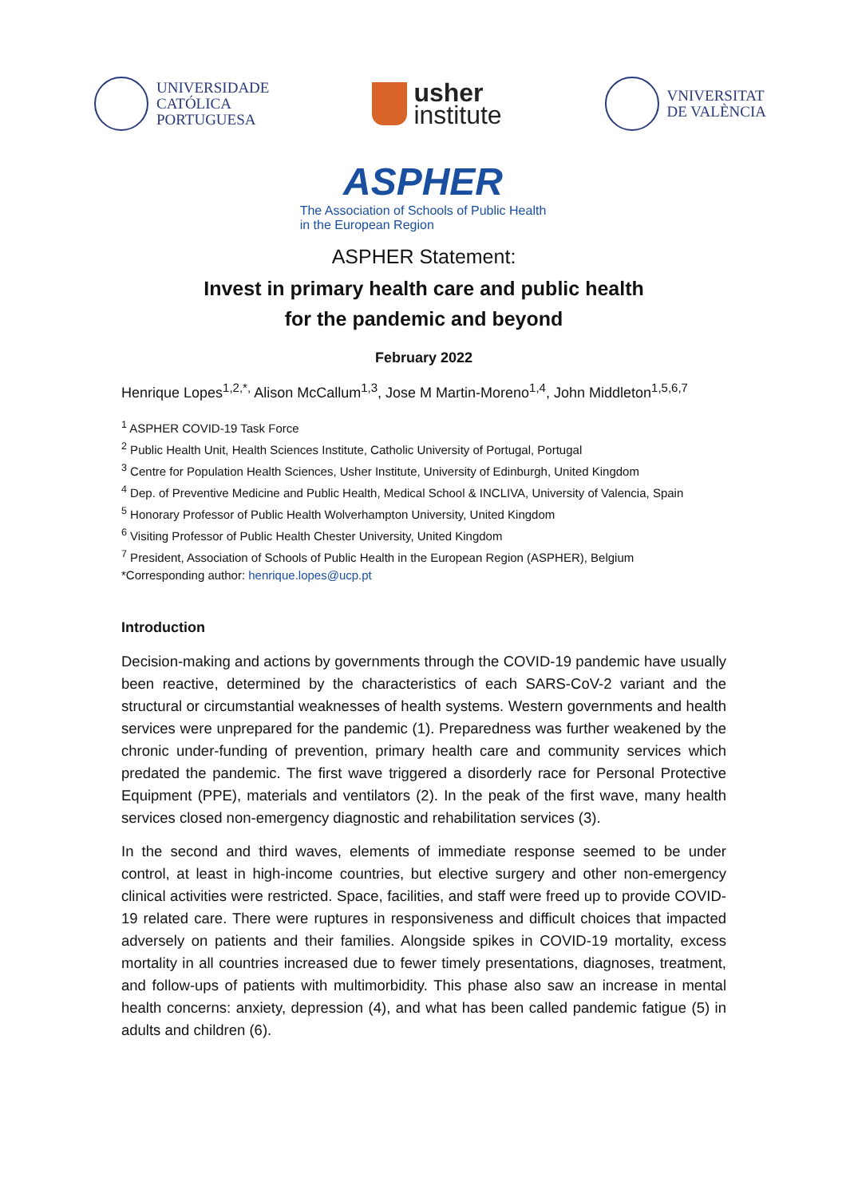UNIVERSIDADE
CATÓLICA
PORTUGUESA
usher
institute
VNIVERSITAT
DE VALÈNCIA
ASPHER
The Association of Schools of Public Health
in the European Region
ASPHER Statement:
Invest in primary health care and public health
for the pandemic and beyond
February 2022
Henrique Lopes<sup>1,2,*,</sup> Alison McCallum<sup>1,3</sup>, Jose M Martin-Moreno<sup>1,4</sup>, John Middleton<sup>1,5,6,7</sup>
<sup>1</sup> ASPHER COVID-19 Task Force
<sup>2</sup> Public Health Unit, Health Sciences Institute, Catholic University of Portugal, Portugal
<sup>3</sup> Centre for Population Health Sciences, Usher Institute, University of Edinburgh, United Kingdom
<sup>4</sup> Dep. of Preventive Medicine and Public Health, Medical School & INCLIVA, University of Valencia, Spain
<sup>5</sup> Honorary Professor of Public Health Wolverhampton University, United Kingdom
<sup>6</sup> Visiting Professor of Public Health Chester University, United Kingdom
<sup>7</sup> President, Association of Schools of Public Health in the European Region (ASPHER), Belgium
*Corresponding author: henrique.lopes@ucp.pt
Introduction
Decision-making and actions by governments through the COVID-19 pandemic have usually been reactive, determined by the characteristics of each SARS-CoV-2 variant and the structural or circumstantial weaknesses of health systems. Western governments and health services were unprepared for the pandemic (1). Preparedness was further weakened by the chronic under-funding of prevention, primary health care and community services which predated the pandemic. The first wave triggered a disorderly race for Personal Protective Equipment (PPE), materials and ventilators (2). In the peak of the first wave, many health services closed non-emergency diagnostic and rehabilitation services (3).
In the second and third waves, elements of immediate response seemed to be under control, at least in high-income countries, but elective surgery and other non-emergency clinical activities were restricted. Space, facilities, and staff were freed up to provide COVID-19 related care. There were ruptures in responsiveness and difficult choices that impacted adversely on patients and their families. Alongside spikes in COVID-19 mortality, excess mortality in all countries increased due to fewer timely presentations, diagnoses, treatment, and follow-ups of patients with multimorbidity. This phase also saw an increase in mental health concerns: anxiety, depression (4), and what has been called pandemic fatigue (5) in adults and children (6).